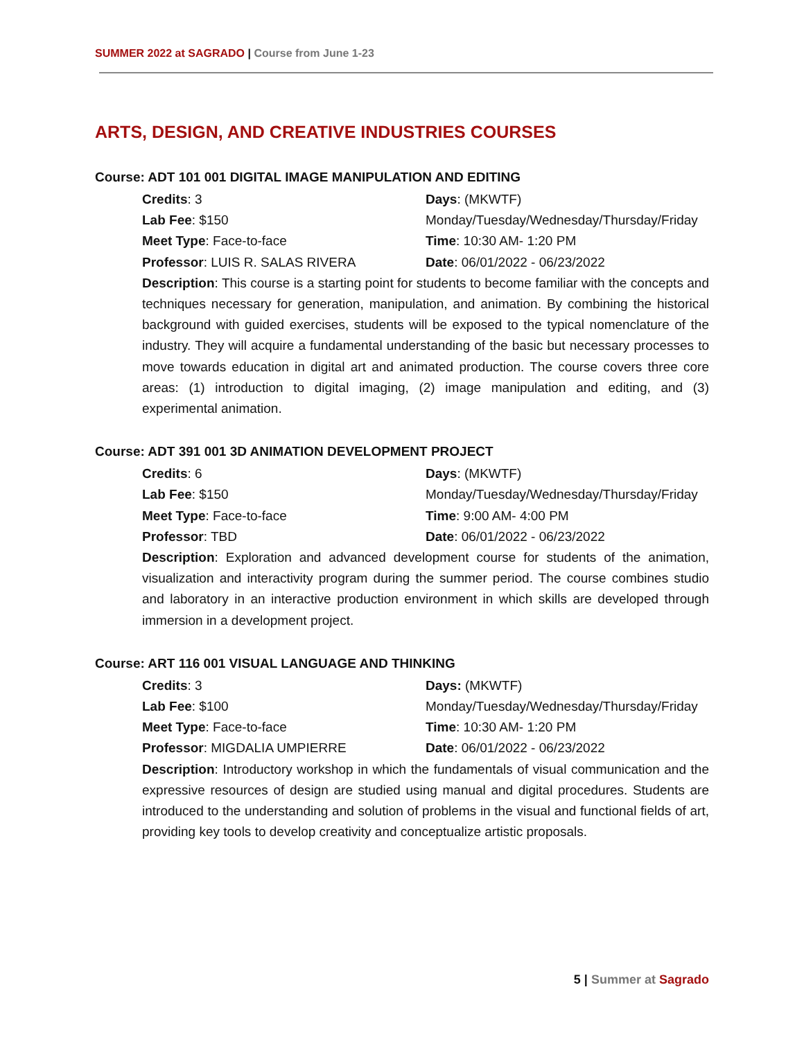SUMMER 2022 at SAGRADO | Course from June 1-23
ARTS, DESIGN, AND CREATIVE INDUSTRIES COURSES
Course: ADT 101 001 DIGITAL IMAGE MANIPULATION AND EDITING
Credits: 3
Days: (MKWTF)
Lab Fee: $150
Monday/Tuesday/Wednesday/Thursday/Friday
Meet Type: Face-to-face
Time: 10:30 AM- 1:20 PM
Professor: LUIS R. SALAS RIVERA
Date: 06/01/2022 - 06/23/2022
Description: This course is a starting point for students to become familiar with the concepts and techniques necessary for generation, manipulation, and animation. By combining the historical background with guided exercises, students will be exposed to the typical nomenclature of the industry. They will acquire a fundamental understanding of the basic but necessary processes to move towards education in digital art and animated production. The course covers three core areas: (1) introduction to digital imaging, (2) image manipulation and editing, and (3) experimental animation.
Course: ADT 391 001 3D ANIMATION DEVELOPMENT PROJECT
Credits: 6
Days: (MKWTF)
Lab Fee: $150
Monday/Tuesday/Wednesday/Thursday/Friday
Meet Type: Face-to-face
Time: 9:00 AM- 4:00 PM
Professor: TBD
Date: 06/01/2022 - 06/23/2022
Description: Exploration and advanced development course for students of the animation, visualization and interactivity program during the summer period. The course combines studio and laboratory in an interactive production environment in which skills are developed through immersion in a development project.
Course: ART 116 001 VISUAL LANGUAGE AND THINKING
Credits: 3
Days: (MKWTF)
Lab Fee: $100
Monday/Tuesday/Wednesday/Thursday/Friday
Meet Type: Face-to-face
Time: 10:30 AM- 1:20 PM
Professor: MIGDALIA UMPIERRE
Date: 06/01/2022 - 06/23/2022
Description: Introductory workshop in which the fundamentals of visual communication and the expressive resources of design are studied using manual and digital procedures. Students are introduced to the understanding and solution of problems in the visual and functional fields of art, providing key tools to develop creativity and conceptualize artistic proposals.
5 | Summer at Sagrado